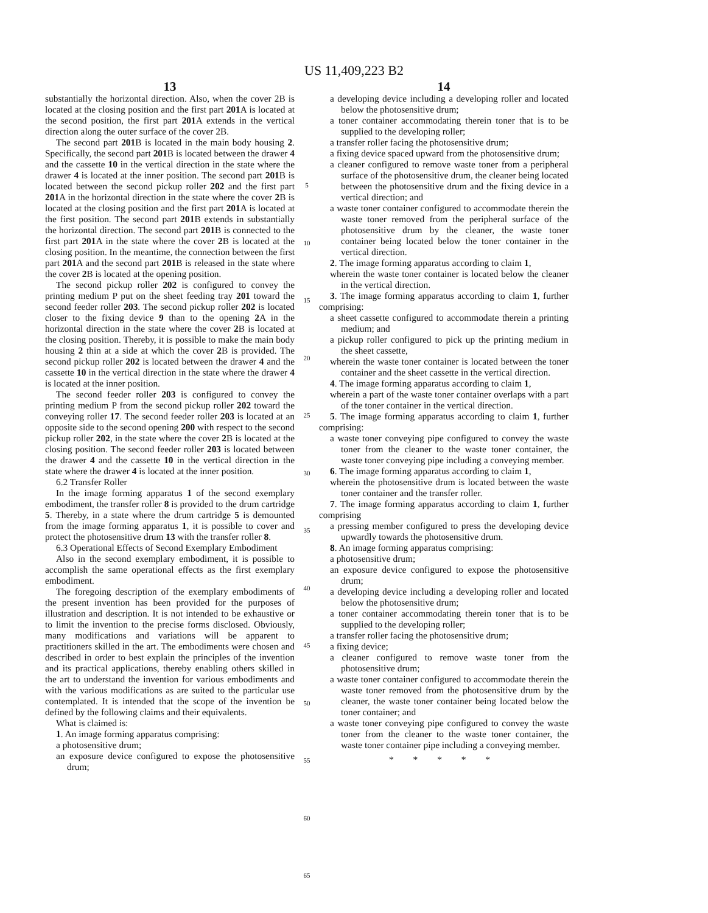US 11,409,223 B2
13
substantially the horizontal direction. Also, when the cover 2B is located at the closing position and the first part 201 A is located at the second position, the first part 201 A extends in the vertical direction along the outer surface of the cover 2B.
The second part 201 B is located in the main body housing 2. Specifically, the second part 201 B is located between the drawer 4 and the cassette 10 in the vertical direction in the state where the drawer 4 is located at the inner position. The second part 201 B is located between the second pickup roller 202 and the first part 201 A in the horizontal direction in the state where the cover 2 B is located at the closing position and the first part 201 A is located at the first position. The second part 201 B extends in substantially the horizontal direction. The second part 201 B is connected to the first part 201 A in the state where the cover 2 B is located at the closing position. In the meantime, the connection between the first part 201 A and the second part 201 B is released in the state where the cover 2 B is located at the opening position.
The second pickup roller 202 is configured to convey the printing medium P put on the sheet feeding tray 201 toward the second feeder roller 203. The second pickup roller 202 is located closer to the fixing device 9 than to the opening 2 A in the horizontal direction in the state where the cover 2 B is located at the closing position. Thereby, it is possible to make the main body housing 2 thin at a side at which the cover 2 B is provided. The second pickup roller 202 is located between the drawer 4 and the cassette 10 in the vertical direction in the state where the drawer 4 is located at the inner position.
The second feeder roller 203 is configured to convey the printing medium P from the second pickup roller 202 toward the conveying roller 17. The second feeder roller 203 is located at an opposite side to the second opening 200 with respect to the second pickup roller 202, in the state where the cover 2 B is located at the closing position. The second feeder roller 203 is located between the drawer 4 and the cassette 10 in the vertical direction in the state where the drawer 4 is located at the inner position.
6.2 Transfer Roller
In the image forming apparatus 1 of the second exemplary embodiment, the transfer roller 8 is provided to the drum cartridge 5. Thereby, in a state where the drum cartridge 5 is demounted from the image forming apparatus 1, it is possible to cover and protect the photosensitive drum 13 with the transfer roller 8.
6.3 Operational Effects of Second Exemplary Embodiment
Also in the second exemplary embodiment, it is possible to accomplish the same operational effects as the first exemplary embodiment.
The foregoing description of the exemplary embodiments of the present invention has been provided for the purposes of illustration and description. It is not intended to be exhaustive or to limit the invention to the precise forms disclosed. Obviously, many modifications and variations will be apparent to practitioners skilled in the art. The embodiments were chosen and described in order to best explain the principles of the invention and its practical applications, thereby enabling others skilled in the art to understand the invention for various embodiments and with the various modifications as are suited to the particular use contemplated. It is intended that the scope of the invention be defined by the following claims and their equivalents.
What is claimed is:
1. An image forming apparatus comprising:
a photosensitive drum;
an exposure device configured to expose the photosensitive drum;
5
10
15
20
25
30
35
40
45
50
55
60
65
14
a developing device including a developing roller and located below the photosensitive drum;
a toner container accommodating therein toner that is to be supplied to the developing roller;
a transfer roller facing the photosensitive drum;
a fixing device spaced upward from the photosensitive drum;
a cleaner configured to remove waste toner from a peripheral surface of the photosensitive drum, the cleaner being located between the photosensitive drum and the fixing device in a vertical direction; and
a waste toner container configured to accommodate therein the waste toner removed from the peripheral surface of the photosensitive drum by the cleaner, the waste toner container being located below the toner container in the vertical direction.
2. The image forming apparatus according to claim 1,
wherein the waste toner container is located below the cleaner in the vertical direction.
3. The image forming apparatus according to claim 1, further comprising:
a sheet cassette configured to accommodate therein a printing medium; and
a pickup roller configured to pick up the printing medium in the sheet cassette,
wherein the waste toner container is located between the toner container and the sheet cassette in the vertical direction.
4. The image forming apparatus according to claim 1,
wherein a part of the waste toner container overlaps with a part of the toner container in the vertical direction.
5. The image forming apparatus according to claim 1, further comprising:
a waste toner conveying pipe configured to convey the waste toner from the cleaner to the waste toner container, the waste toner conveying pipe including a conveying member.
6. The image forming apparatus according to claim 1,
wherein the photosensitive drum is located between the waste toner container and the transfer roller.
7. The image forming apparatus according to claim 1, further comprising
a pressing member configured to press the developing device upwardly towards the photosensitive drum.
8. An image forming apparatus comprising:
a photosensitive drum;
an exposure device configured to expose the photosensitive drum;
a developing device including a developing roller and located below the photosensitive drum;
a toner container accommodating therein toner that is to be supplied to the developing roller;
a transfer roller facing the photosensitive drum;
a fixing device;
a cleaner configured to remove waste toner from the photosensitive drum;
a waste toner container configured to accommodate therein the waste toner removed from the photosensitive drum by the cleaner, the waste toner container being located below the toner container; and
a waste toner conveying pipe configured to convey the waste toner from the cleaner to the waste toner container, the waste toner container pipe including a conveying member.
* * * * *